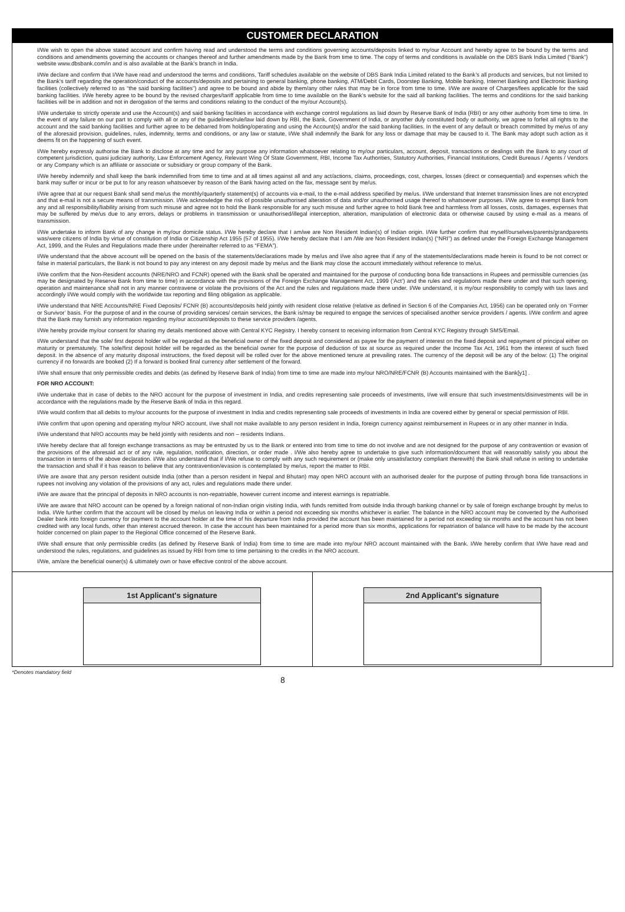CUSTOMER DECLARATION
I/We wish to open the above stated account and confirm having read and understood the terms and conditions governing accounts/deposits linked to my/our Account and hereby agree to be bound by the terms and conditions and amendments governing the accounts or changes thereof and further amendments made by the Bank from time to time. The copy of terms and conditions is available on the DBS Bank India Limited (“Bank”) website www.dbsbank.com/in and is also available at the Bank’s branch in India.
I/We declare and confirm that I/We have read and understood the terms and conditions, Tariff schedules available on the website of DBS Bank India Limited related to the Bank’s all products and services, but not limited to the Bank's tariff regarding the operation/conduct of the accounts/deposits and pertaining to general banking, phone banking, ATM/Debit Cards, Doorstep Banking, Mobile banking, Internet Banking and Electronic Banking facilities (collectively referred to as “the said banking facilities”) and agree to be bound and abide by them/any other rules that may be in force from time to time. I/We are aware of Charges/fees applicable for the said banking facilities. I/We hereby agree to be bound by the revised charges/tariff applicable from time to time available on the Bank’s website for the said all banking facilities. The terms and conditions for the said banking facilities will be in addition and not in derogation of the terms and conditions relating to the conduct of the my/our Account(s).
I/We undertake to strictly operate and use the Account(s) and said banking facilities in accordance with exchange control regulations as laid down by Reserve Bank of India (RBI) or any other authority from time to time. In the event of any failure on our part to comply with all or any of the guidelines/rule/law laid down by RBI, the Bank, Government of India, or anyother duly constituted body or authority, we agree to forfeit all rights to the account and the said banking facilities and further agree to be debarred from holding/operating and using the Account(s) and/or the said banking facilities. In the event of any default or breach committed by me/us of any of the aforesaid provision, guidelines, rules, indemnity, terms and conditions, or any law or statute, I/We shall indemnify the Bank for any loss or damage that may be caused to it. The Bank may adopt such action as it deems fit on the happening of such event.
I/We hereby expressly authorise the Bank to disclose at any time and for any purpose any information whatsoever relating to my/our particulars, account, deposit, transactions or dealings with the Bank to any court of competent jurisdiction, quasi judiciary authority, Law Enforcement Agency, Relevant Wing Of State Government, RBI, Income Tax Authorities, Statutory Authorities, Financial Institutions, Credit Bureaus / Agents / Vendors or any Company which is an affiliate or associate or subsidiary or group company of the Bank.
I/We hereby indemnify and shall keep the bank indemnified from time to time and at all times against all and any act/actions, claims, proceedings, cost, charges, losses (direct or consequential) and expenses which the bank may suffer or incur or be put to for any reason whatsoever by reason of the Bank having acted on the fax, message sent by me/us.
I/We agree that at our request Bank shall send me/us the monthly/quarterly statement(s) of accounts via e-mail, to the e-mail address specified by me/us. I/We understand that Internet transmission lines are not encrypted and that e-mail is not a secure means of transmission. I/We acknowledge the risk of possible unauthorised alteration of data and/or unauthorised usage thereof to whatsoever purposes. I/We agree to exempt Bank from any and all responsibility/liability arising from such misuse and agree not to hold the Bank responsible for any such misuse and further agree to hold Bank free and harmless from all losses, costs, damages, expenses that may be suffered by me/us due to any errors, delays or problems in transmission or unauthorised/illegal interception, alteration, manipulation of electronic data or otherwise caused by using e-mail as a means of transmission.
I/We undertake to inform Bank of any change in my/our domicile status. I/We hereby declare that I am/we are Non Resident Indian(s) of Indian origin. I/We further confirm that myself/ourselves/parents/grandparents was/were citizens of India by virtue of constitution of India or Citizenship Act 1955 (57 of 1955). I/We hereby declare that I am /We are Non Resident Indian(s) (“NRI”) as defined under the Foreign Exchange Management Act, 1999, and the Rules and Regulations made there under (hereinafter referred to as “FEMA”).
I/We understand that the above account will be opened on the basis of the statements/declarations made by me/us and I/we also agree that if any of the statements/declarations made herein is found to be not correct or false in material particulars, the Bank is not bound to pay any interest on any deposit made by me/us and the Bank may close the account immediately without reference to me/us.
I/We confirm that the Non-Resident accounts (NRE/NRO and FCNR) opened with the Bank shall be operated and maintained for the purpose of conducting bona fide transactions in Rupees and permissible currencies (as may be designated by Reserve Bank from time to time) in accordance with the provisions of the Foreign Exchange Management Act, 1999 (‘Act’) and the rules and regulations made there under and that such opening, operation and maintenance shall not in any manner contravene or violate the provisions of the Act and the rules and regulations made there under. I/We understand, it is my/our responsibility to comply with tax laws and accordingly I/We would comply with the worldwide tax reporting and filing obligation as applicable.
I/We understand that NRE Accounts/NRE Fixed Deposits/ FCNR (B) accounts/deposits held jointly with resident close relative (relative as defined in Section 6 of the Companies Act, 1956) can be operated only on ‘Former or Survivor’ basis. For the purpose of and in the course of providing services/ certain services, the Bank is/may be required to engage the services of specialised another service providers / agents. I/We confirm and agree that the Bank may furnish any information regarding my/our account/deposits to these service providers /agents.
I/We hereby provide my/our consent for sharing my details mentioned above with Central KYC Registry. I hereby consent to receiving information from Central KYC Registry through SMS/Email.
I/We understand that the sole/ first deposit holder will be regarded as the beneficial owner of the fixed deposit and considered as payee for the payment of interest on the fixed deposit and repayment of principal either on maturity or prematurely. The sole/first deposit holder will be regarded as the beneficial owner for the purpose of deduction of tax at source as required under the Income Tax Act, 1961 from the interest of such fixed deposit. In the absence of any maturity disposal instructions, the fixed deposit will be rolled over for the above mentioned tenure at prevailing rates. The currency of the deposit will be any of the below: (1) The original currency if no forwards are booked (2) If a forward is booked final currency after settlement of the forward.
I/We shall ensure that only permissible credits and debits (as defined by Reserve Bank of India) from time to time are made into my/our NRO/NRE/FCNR (B) Accounts maintained with the Bank[y1] .
FOR NRO ACCOUNT:
I/We undertake that in case of debits to the NRO account for the purpose of investment in India, and credits representing sale proceeds of investments, I/we will ensure that such investments/disinvestments will be in accordance with the regulations made by the Reserve Bank of India in this regard.
I/We would confirm that all debits to my/our accounts for the purpose of investment in India and credits representing sale proceeds of investments in India are covered either by general or special permission of RBI.
I/We confirm that upon opening and operating my/our NRO account, I/we shall not make available to any person resident in India, foreign currency against reimbursement in Rupees or in any other manner in India.
I/We understand that NRO accounts may be held jointly with residents and non – residents Indians.
I/We hereby declare that all foreign exchange transactions as may be entrusted by us to the Bank or entered into from time to time do not involve and are not designed for the purpose of any contravention or evasion of the provisions of the aforesaid act or of any rule, regulation, notification, direction, or order made . I/We also hereby agree to undertake to give such information/document that will reasonably satisfy you about the transaction in terms of the above declaration. I/We also understand that if I/We refuse to comply with any such requirement or (make only unsatisfactory compliant therewith) the Bank shall refuse in writing to undertake the transaction and shall if it has reason to believe that any contravention/evasion is contemplated by me/us, report the matter to RBI.
I/We are aware that any person resident outside India (other than a person resident in Nepal and Bhutan) may open NRO account with an authorised dealer for the purpose of putting through bona fide transactions in rupees not involving any violation of the provisions of any act, rules and regulations made there under.
I/We are aware that the principal of deposits in NRO accounts is non-repatriable, however current income and interest earnings is repatriable.
I/We are aware that NRO account can be opened by a foreign national of non-Indian origin visiting India, with funds remitted from outside India through banking channel or by sale of foreign exchange brought by me/us to India. I/We further confirm that the account will be closed by me/us on leaving India or within a period not exceeding six months whichever is earlier. The balance in the NRO account may be converted by the Authorised Dealer bank into foreign currency for payment to the account holder at the time of his departure from India provided the account has been maintained for a period not exceeding six months and the account has not been credited with any local funds, other than interest accrued thereon. In case the account has been maintained for a period more than six months, applications for repatriation of balance will have to be made by the account holder concerned on plain paper to the Regional Office concerned of the Reserve Bank.
I/We shall ensure that only permissible credits (as defined by Reserve Bank of India) from time to time are made into my/our NRO account maintained with the Bank. I/We hereby confirm that I/We have read and understood the rules, regulations, and guidelines as issued by RBI from time to time pertaining to the credits in the NRO account.
I/We, am/are the beneficial owner(s) & ultimately own or have effective control of the above account.
1st Applicant's signature 2nd Applicant's signature
*Denotes mandatory field 8